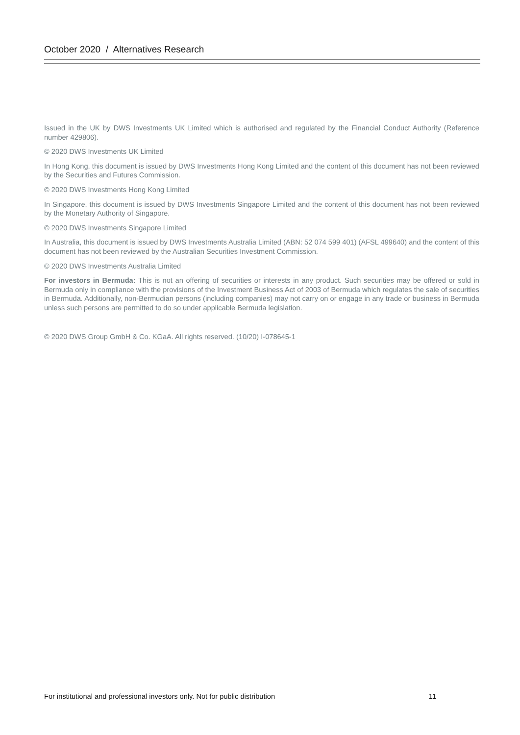October 2020 / Alternatives Research
Issued in the UK by DWS Investments UK Limited which is authorised and regulated by the Financial Conduct Authority (Reference number 429806).
© 2020 DWS Investments UK Limited
In Hong Kong, this document is issued by DWS Investments Hong Kong Limited and the content of this document has not been reviewed by the Securities and Futures Commission.
© 2020 DWS Investments Hong Kong Limited
In Singapore, this document is issued by DWS Investments Singapore Limited and the content of this document has not been reviewed by the Monetary Authority of Singapore.
© 2020 DWS Investments Singapore Limited
In Australia, this document is issued by DWS Investments Australia Limited (ABN: 52 074 599 401) (AFSL 499640) and the content of this document has not been reviewed by the Australian Securities Investment Commission.
© 2020 DWS Investments Australia Limited
For investors in Bermuda: This is not an offering of securities or interests in any product. Such securities may be offered or sold in Bermuda only in compliance with the provisions of the Investment Business Act of 2003 of Bermuda which regulates the sale of securities in Bermuda. Additionally, non-Bermudian persons (including companies) may not carry on or engage in any trade or business in Bermuda unless such persons are permitted to do so under applicable Bermuda legislation.
© 2020 DWS Group GmbH & Co. KGaA. All rights reserved. (10/20) I-078645-1
For institutional and professional investors only. Not for public distribution 11